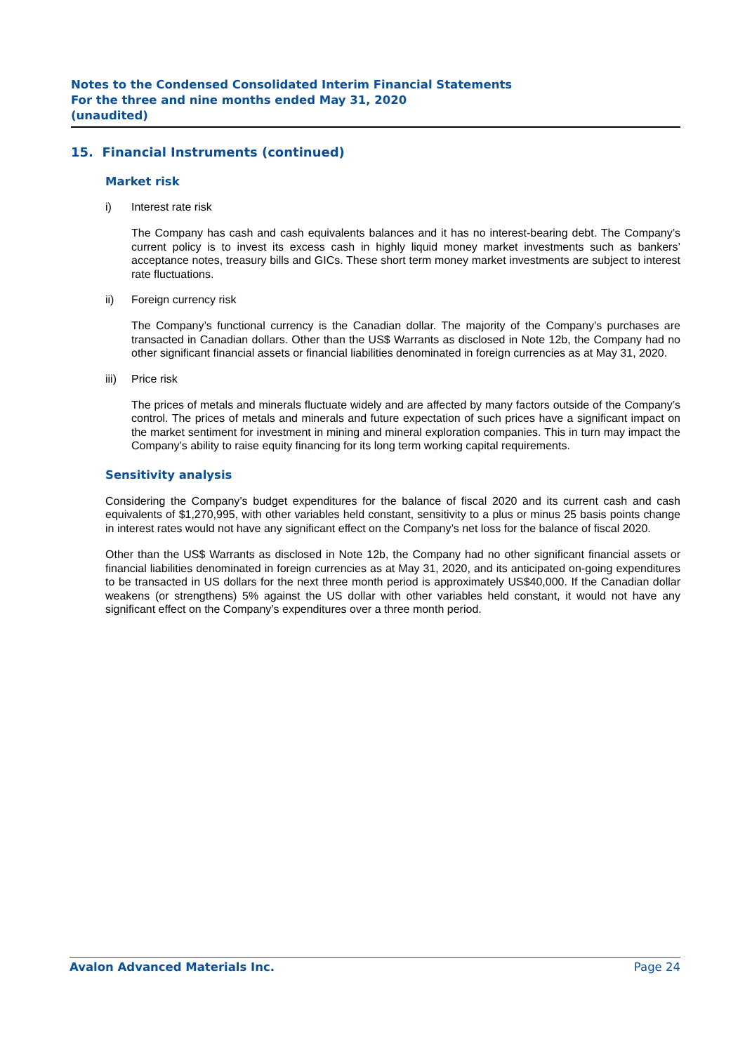Notes to the Condensed Consolidated Interim Financial Statements
For the three and nine months ended May 31, 2020
(unaudited)
15. Financial Instruments (continued)
Market risk
i) Interest rate risk
The Company has cash and cash equivalents balances and it has no interest-bearing debt. The Company’s current policy is to invest its excess cash in highly liquid money market investments such as bankers’ acceptance notes, treasury bills and GICs. These short term money market investments are subject to interest rate fluctuations.
ii) Foreign currency risk
The Company’s functional currency is the Canadian dollar. The majority of the Company’s purchases are transacted in Canadian dollars. Other than the US$ Warrants as disclosed in Note 12b, the Company had no other significant financial assets or financial liabilities denominated in foreign currencies as at May 31, 2020.
iii) Price risk
The prices of metals and minerals fluctuate widely and are affected by many factors outside of the Company’s control. The prices of metals and minerals and future expectation of such prices have a significant impact on the market sentiment for investment in mining and mineral exploration companies. This in turn may impact the Company’s ability to raise equity financing for its long term working capital requirements.
Sensitivity analysis
Considering the Company’s budget expenditures for the balance of fiscal 2020 and its current cash and cash equivalents of $1,270,995, with other variables held constant, sensitivity to a plus or minus 25 basis points change in interest rates would not have any significant effect on the Company’s net loss for the balance of fiscal 2020.
Other than the US$ Warrants as disclosed in Note 12b, the Company had no other significant financial assets or financial liabilities denominated in foreign currencies as at May 31, 2020, and its anticipated on-going expenditures to be transacted in US dollars for the next three month period is approximately US$40,000. If the Canadian dollar weakens (or strengthens) 5% against the US dollar with other variables held constant, it would not have any significant effect on the Company’s expenditures over a three month period.
Avalon Advanced Materials Inc. Page 24